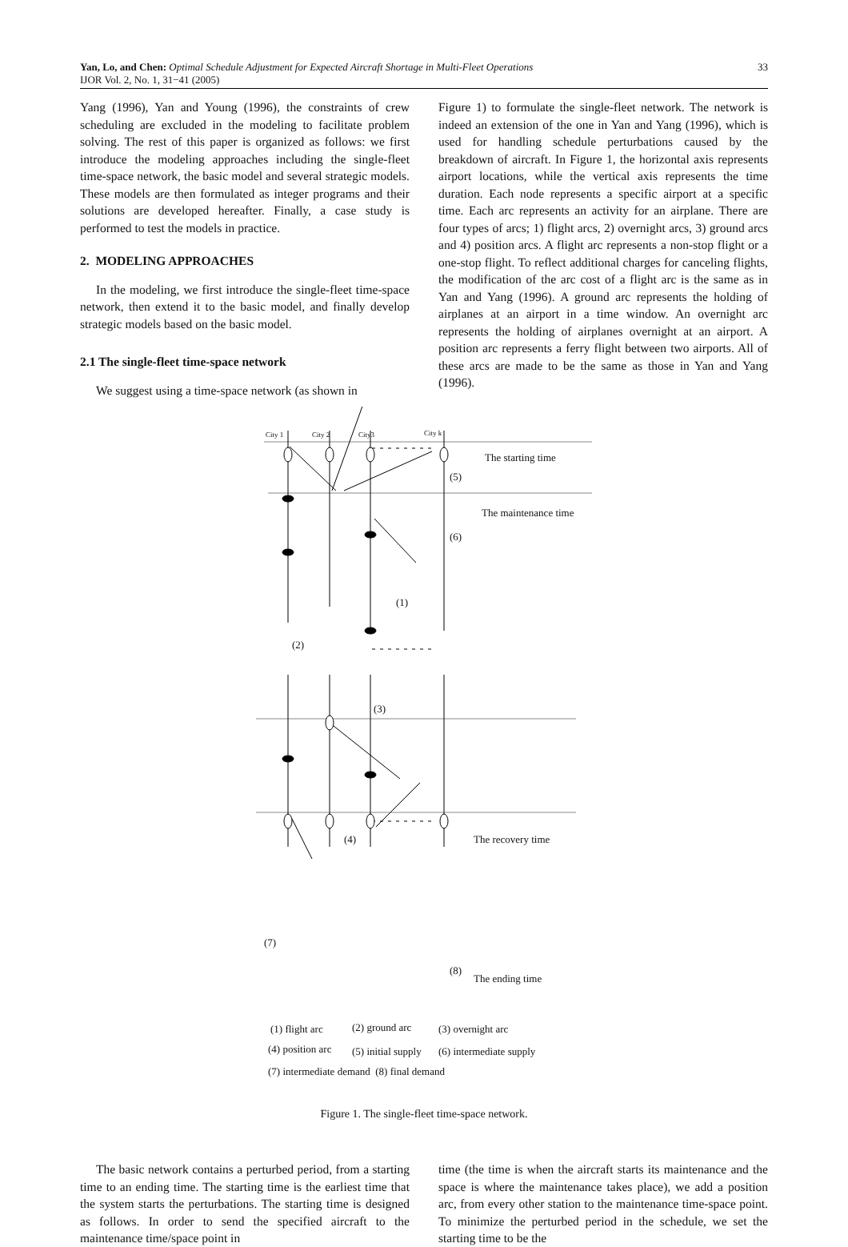Yan, Lo, and Chen: Optimal Schedule Adjustment for Expected Aircraft Shortage in Multi-Fleet Operations 33
IJOR Vol. 2, No. 1, 31−41 (2005)
Yang (1996), Yan and Young (1996), the constraints of crew scheduling are excluded in the modeling to facilitate problem solving. The rest of this paper is organized as follows: we first introduce the modeling approaches including the single-fleet time-space network, the basic model and several strategic models. These models are then formulated as integer programs and their solutions are developed hereafter. Finally, a case study is performed to test the models in practice.
2. MODELING APPROACHES
In the modeling, we first introduce the single-fleet time-space network, then extend it to the basic model, and finally develop strategic models based on the basic model.
2.1 The single-fleet time-space network
We suggest using a time-space network (as shown in
Figure 1) to formulate the single-fleet network. The network is indeed an extension of the one in Yan and Yang (1996), which is used for handling schedule perturbations caused by the breakdown of aircraft. In Figure 1, the horizontal axis represents airport locations, while the vertical axis represents the time duration. Each node represents a specific airport at a specific time. Each arc represents an activity for an airplane. There are four types of arcs; 1) flight arcs, 2) overnight arcs, 3) ground arcs and 4) position arcs. A flight arc represents a non-stop flight or a one-stop flight. To reflect additional charges for canceling flights, the modification of the arc cost of a flight arc is the same as in Yan and Yang (1996). A ground arc represents the holding of airplanes at an airport in a time window. An overnight arc represents the holding of airplanes overnight at an airport. A position arc represents a ferry flight between two airports. All of these arcs are made to be the same as those in Yan and Yang (1996).
City 1 City 2 City3 City k
The starting time
(5)
The maintenance time
(6)
(1)
(2)
(3)
The recovery time
(4)
(7)
(8)
The ending time
(1) flight arc (2) ground arc (3) overnight arc
(4) position arc (5) initial supply (6) intermediate supply
(7) intermediate demand (8) final demand
Figure 1. The single-fleet time-space network.
The basic network contains a perturbed period, from a starting time to an ending time. The starting time is the earliest time that the system starts the perturbations. The starting time is designed as follows. In order to send the specified aircraft to the maintenance time/space point in
time (the time is when the aircraft starts its maintenance and the space is where the maintenance takes place), we add a position arc, from every other station to the maintenance time-space point. To minimize the perturbed period in the schedule, we set the starting time to be the